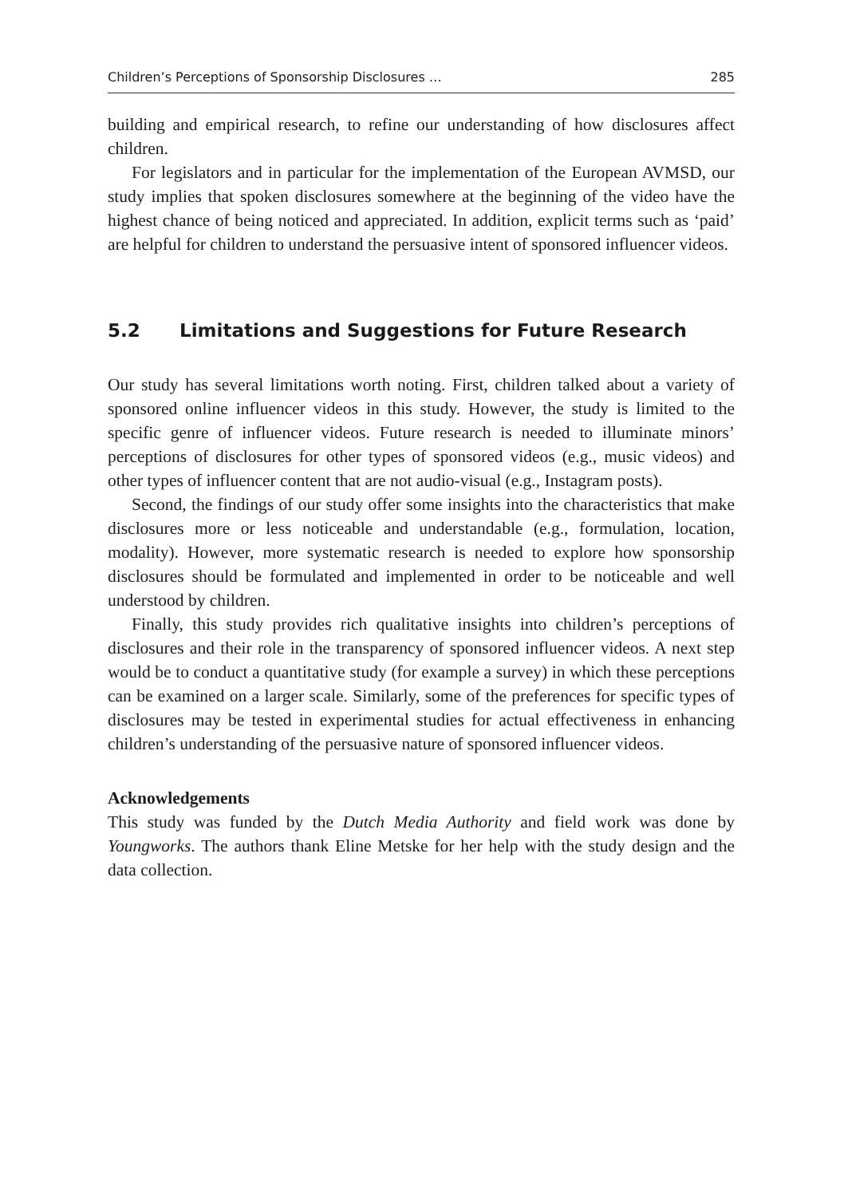Children’s Perceptions of Sponsorship Disclosures … 285
building and empirical research, to refine our understanding of how disclosures affect children.
For legislators and in particular for the implementation of the European AVMSD, our study implies that spoken disclosures somewhere at the beginning of the video have the highest chance of being noticed and appreciated. In addition, explicit terms such as ‘paid’ are helpful for children to understand the persuasive intent of sponsored influencer videos.
5.2 Limitations and Suggestions for Future Research
Our study has several limitations worth noting. First, children talked about a variety of sponsored online influencer videos in this study. However, the study is limited to the specific genre of influencer videos. Future research is needed to illuminate minors’ perceptions of disclosures for other types of sponsored videos (e.g., music videos) and other types of influencer content that are not audio-visual (e.g., Instagram posts).
Second, the findings of our study offer some insights into the characteristics that make disclosures more or less noticeable and understandable (e.g., formulation, location, modality). However, more systematic research is needed to explore how sponsorship disclosures should be formulated and implemented in order to be noticeable and well understood by children.
Finally, this study provides rich qualitative insights into children’s perceptions of disclosures and their role in the transparency of sponsored influencer videos. A next step would be to conduct a quantitative study (for example a survey) in which these perceptions can be examined on a larger scale. Similarly, some of the preferences for specific types of disclosures may be tested in experimental studies for actual effectiveness in enhancing children’s understanding of the persuasive nature of sponsored influencer videos.
Acknowledgements
This study was funded by the Dutch Media Authority and field work was done by Youngworks. The authors thank Eline Metske for her help with the study design and the data collection.